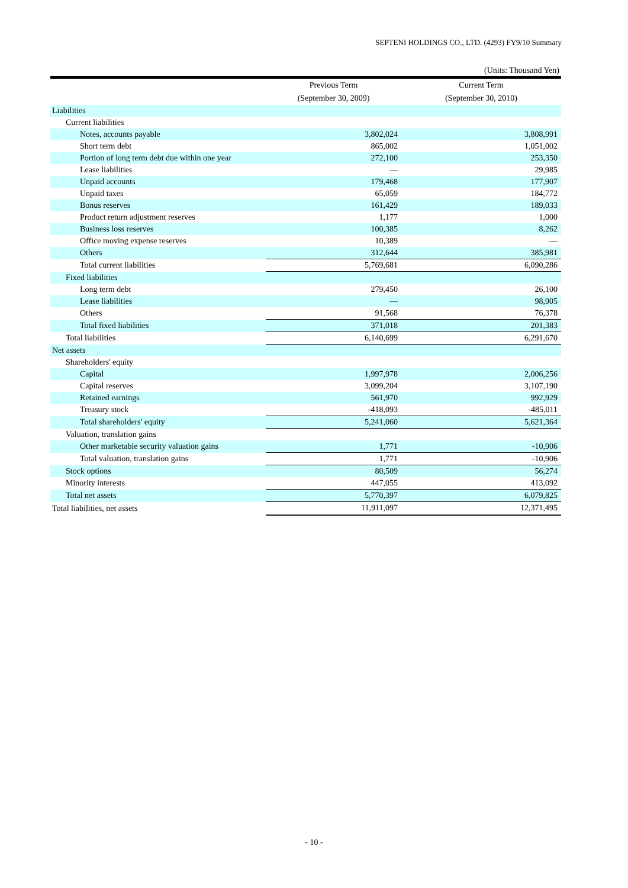SEPTENI HOLDINGS CO., LTD. (4293) FY9/10 Summary
(Units: Thousand Yen)
| | Previous Term | Current Term |
| --- | --- | --- |
| | (September 30, 2009) | (September 30, 2010) |
| Liabilities | | |
| Current liabilities | | |
| Notes, accounts payable | 3,802,024 | 3,808,991 |
| Short term debt | 865,002 | 1,051,002 |
| Portion of long term debt due within one year | 272,100 | 253,350 |
| Lease liabilities | — | 29,985 |
| Unpaid accounts | 179,468 | 177,907 |
| Unpaid taxes | 65,059 | 184,772 |
| Bonus reserves | 161,429 | 189,033 |
| Product return adjustment reserves | 1,177 | 1,000 |
| Business loss reserves | 100,385 | 8,262 |
| Office moving expense reserves | 10,389 | — |
| Others | 312,644 | 385,981 |
| Total current liabilities | 5,769,681 | 6,090,286 |
| Fixed liabilities | | |
| Long term debt | 279,450 | 26,100 |
| Lease liabilities | — | 98,905 |
| Others | 91,568 | 76,378 |
| Total fixed liabilities | 371,018 | 201,383 |
| Total liabilities | 6,140,699 | 6,291,670 |
| Net assets | | |
| Shareholders' equity | | |
| Capital | 1,997,978 | 2,006,256 |
| Capital reserves | 3,099,204 | 3,107,190 |
| Retained earnings | 561,970 | 992,929 |
| Treasury stock | -418,093 | -485,011 |
| Total shareholders' equity | 5,241,060 | 5,621,364 |
| Valuation, translation gains | | |
| Other marketable security valuation gains | 1,771 | -10,906 |
| Total valuation, translation gains | 1,771 | -10,906 |
| Stock options | 80,509 | 56,274 |
| Minority interests | 447,055 | 413,092 |
| Total net assets | 5,770,397 | 6,079,825 |
| Total liabilities, net assets | 11,911,097 | 12,371,495 |
- 10 -